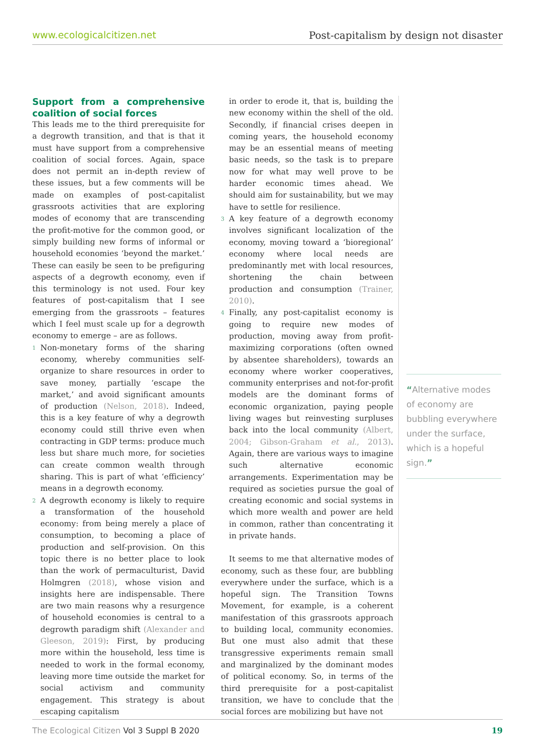www.ecologicalcitizen.net Post-capitalism by design not disaster
Support from a comprehensive coalition of social forces
This leads me to the third prerequisite for a degrowth transition, and that is that it must have support from a comprehensive coalition of social forces. Again, space does not permit an in-depth review of these issues, but a few comments will be made on examples of post-capitalist grassroots activities that are exploring modes of economy that are transcending the profit-motive for the common good, or simply building new forms of informal or household economies ‘beyond the market.’ These can easily be seen to be prefiguring aspects of a degrowth economy, even if this terminology is not used. Four key features of post-capitalism that I see emerging from the grassroots – features which I feel must scale up for a degrowth economy to emerge – are as follows.
1
Non-monetary forms of the sharing economy, whereby communities self-organize to share resources in order to save money, partially ‘escape the market,’ and avoid significant amounts of production (Nelson, 2018). Indeed, this is a key feature of why a degrowth economy could still thrive even when contracting in GDP terms: produce much less but share much more, for societies can create common wealth through sharing. This is part of what ‘efficiency’ means in a degrowth economy.
2
A degrowth economy is likely to require a transformation of the household economy: from being merely a place of consumption, to becoming a place of production and self-provision. On this topic there is no better place to look than the work of permaculturist, David Holmgren (2018), whose vision and insights here are indispensable. There are two main reasons why a resurgence of household economies is central to a degrowth paradigm shift (Alexander and Gleeson, 2019): First, by producing more within the household, less time is needed to work in the formal economy, leaving more time outside the market for social activism and community engagement. This strategy is about escaping capitalism
in order to erode it, that is, building the new economy within the shell of the old. Secondly, if financial crises deepen in coming years, the household economy may be an essential means of meeting basic needs, so the task is to prepare now for what may well prove to be harder economic times ahead. We should aim for sustainability, but we may have to settle for resilience.
3
A key feature of a degrowth economy involves significant localization of the economy, moving toward a ‘bioregional’ economy where local needs are predominantly met with local resources, shortening the chain between production and consumption (Trainer, 2010).
4
Finally, any post-capitalist economy is going to require new modes of production, moving away from profit-maximizing corporations (often owned by absentee shareholders), towards an economy where worker cooperatives, community enterprises and not-for-profit models are the dominant forms of economic organization, paying people living wages but reinvesting surpluses back into the local community (Albert, 2004; Gibson-Graham et al., 2013). Again, there are various ways to imagine such alternative economic arrangements. Experimentation may be required as societies pursue the goal of creating economic and social systems in which more wealth and power are held in common, rather than concentrating it in private hands.
It seems to me that alternative modes of economy, such as these four, are bubbling everywhere under the surface, which is a hopeful sign. The Transition Towns Movement, for example, is a coherent manifestation of this grassroots approach to building local, community economies. But one must also admit that these transgressive experiments remain small and marginalized by the dominant modes of political economy. So, in terms of the third prerequisite for a post-capitalist transition, we have to conclude that the social forces are mobilizing but have not
“Alternative modes of economy are bubbling everywhere under the surface, which is a hopeful sign.”
The Ecological Citizen Vol 3 Suppl B 2020 19